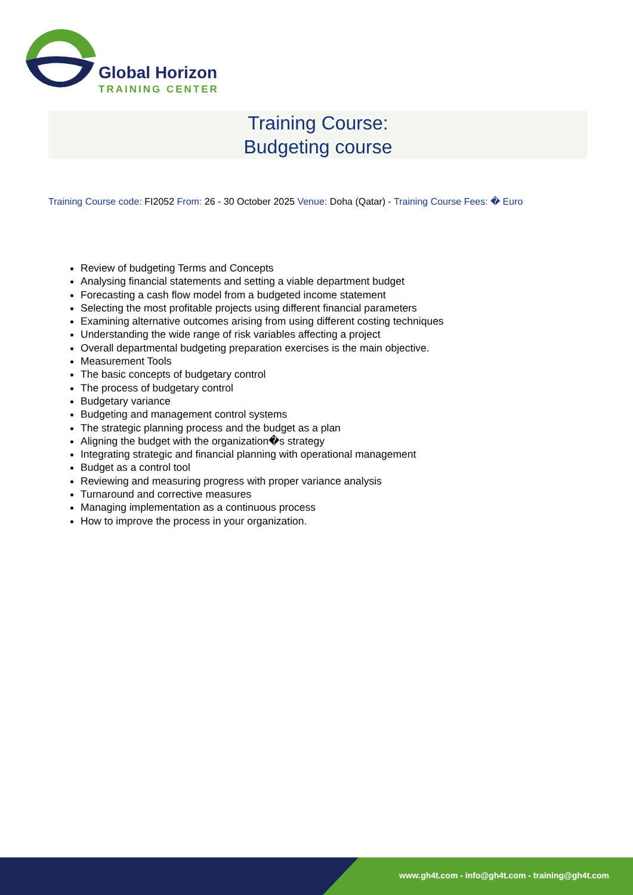Global Horizon
TRAINING CENTER
Training Course:
Budgeting course
Training Course code: FI2052 From: 26 - 30 October 2025 Venue: Doha (Qatar) - Training Course Fees: � Euro
Review of budgeting Terms and Concepts
Analysing financial statements and setting a viable department budget
Forecasting a cash flow model from a budgeted income statement
Selecting the most profitable projects using different financial parameters
Examining alternative outcomes arising from using different costing techniques
Understanding the wide range of risk variables affecting a project
Overall departmental budgeting preparation exercises is the main objective.
Measurement Tools
The basic concepts of budgetary control
The process of budgetary control
Budgetary variance
Budgeting and management control systems
The strategic planning process and the budget as a plan
Aligning the budget with the organization�s strategy
Integrating strategic and financial planning with operational management
Budget as a control tool
Reviewing and measuring progress with proper variance analysis
Turnaround and corrective measures
Managing implementation as a continuous process
How to improve the process in your organization.
www.gh4t.com - info@gh4t.com - training@gh4t.com